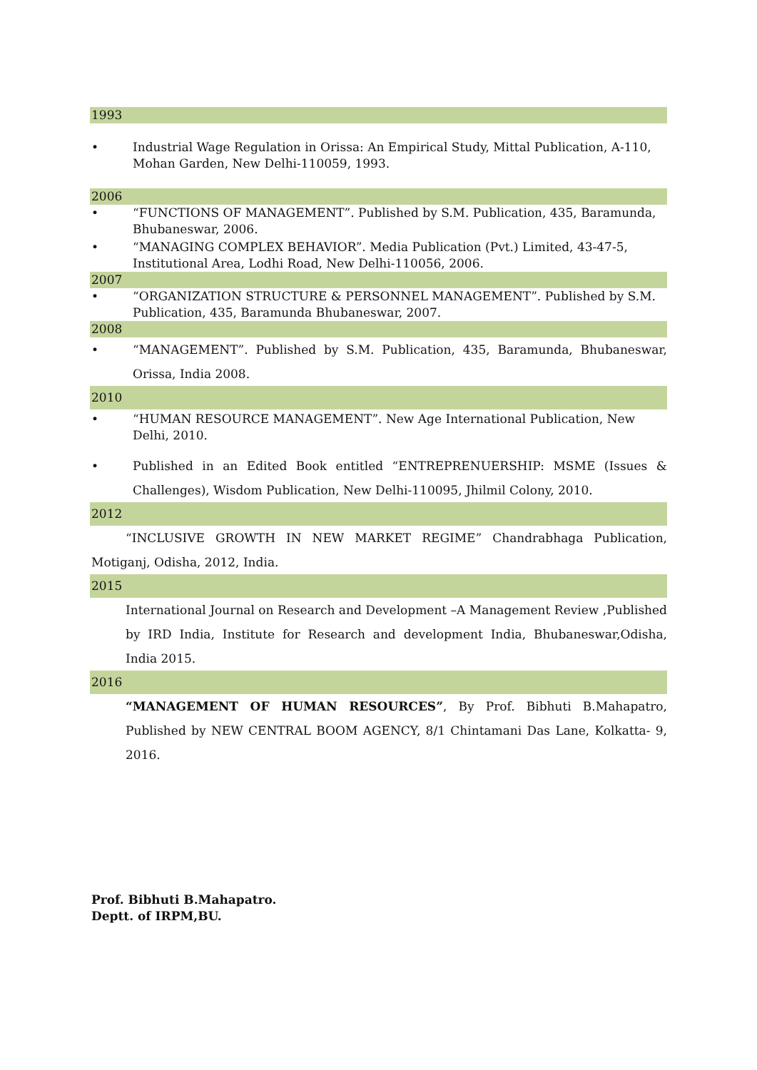1993
• Industrial Wage Regulation in Orissa: An Empirical Study, Mittal Publication, A-110, Mohan Garden, New Delhi-110059, 1993.
2006
• “FUNCTIONS OF MANAGEMENT”. Published by S.M. Publication, 435, Baramunda, Bhubaneswar, 2006.
• “MANAGING COMPLEX BEHAVIOR”. Media Publication (Pvt.) Limited, 43-47-5, Institutional Area, Lodhi Road, New Delhi-110056, 2006.
2007
• “ORGANIZATION STRUCTURE & PERSONNEL MANAGEMENT”. Published by S.M. Publication, 435, Baramunda Bhubaneswar, 2007.
2008
•
“MANAGEMENT”. Published by S.M. Publication, 435, Baramunda, Bhubaneswar, Orissa, India 2008.
2010
• “HUMAN RESOURCE MANAGEMENT”. New Age International Publication, New Delhi, 2010.
• Published in an Edited Book entitled “ENTREPRENUERSHIP: MSME (Issues & Challenges), Wisdom Publication, New Delhi-110095, Jhilmil Colony, 2010.
2012
“INCLUSIVE GROWTH IN NEW MARKET REGIME” Chandrabhaga Publication, Motiganj, Odisha, 2012, India.
2015
International Journal on Research and Development –A Management Review ,Published by IRD India, Institute for Research and development India, Bhubaneswar,Odisha, India 2015.
2016
“MANAGEMENT OF HUMAN RESOURCES”, By Prof. Bibhuti B.Mahapatro, Published by NEW CENTRAL BOOM AGENCY, 8/1 Chintamani Das Lane, Kolkatta- 9, 2016.
Prof. Bibhuti B.Mahapatro.
Deptt. of IRPM,BU.